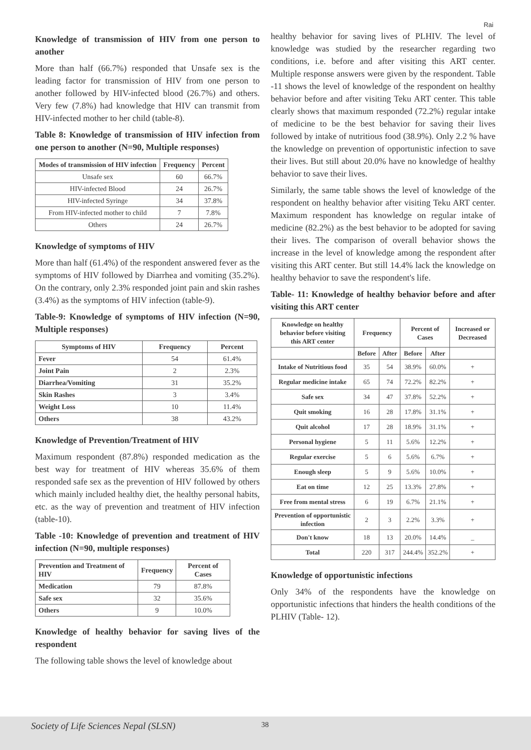Rai
Knowledge of transmission of HIV from one person to another
More than half (66.7%) responded that Unsafe sex is the leading factor for transmission of HIV from one person to another followed by HIV-infected blood (26.7%) and others. Very few (7.8%) had knowledge that HIV can transmit from HIV-infected mother to her child (table-8).
Table 8: Knowledge of transmission of HIV infection from one person to another (N=90, Multiple responses)
| Modes of transmission of HIV infection | Frequency | Percent |
| --- | --- | --- |
| Unsafe sex | 60 | 66.7% |
| HIV-infected Blood | 24 | 26.7% |
| HIV-infected Syringe | 34 | 37.8% |
| From HIV-infected mother to child | 7 | 7.8% |
| Others | 24 | 26.7% |
Knowledge of symptoms of HIV
More than half (61.4%) of the respondent answered fever as the symptoms of HIV followed by Diarrhea and vomiting (35.2%). On the contrary, only 2.3% responded joint pain and skin rashes (3.4%) as the symptoms of HIV infection (table-9).
Table-9: Knowledge of symptoms of HIV infection (N=90, Multiple responses)
| Symptoms of HIV | Frequency | Percent |
| --- | --- | --- |
| Fever | 54 | 61.4% |
| Joint Pain | 2 | 2.3% |
| Diarrhea/Vomiting | 31 | 35.2% |
| Skin Rashes | 3 | 3.4% |
| Weight Loss | 10 | 11.4% |
| Others | 38 | 43.2% |
Knowledge of Prevention/Treatment of HIV
Maximum respondent (87.8%) responded medication as the best way for treatment of HIV whereas 35.6% of them responded safe sex as the prevention of HIV followed by others which mainly included healthy diet, the healthy personal habits, etc. as the way of prevention and treatment of HIV infection (table-10).
Table -10: Knowledge of prevention and treatment of HIV infection (N=90, multiple responses)
| Prevention and Treatment of HIV | Frequency | Percent of Cases |
| --- | --- | --- |
| Medication | 79 | 87.8% |
| Safe sex | 32 | 35.6% |
| Others | 9 | 10.0% |
Knowledge of healthy behavior for saving lives of the respondent
The following table shows the level of knowledge about
healthy behavior for saving lives of PLHIV. The level of knowledge was studied by the researcher regarding two conditions, i.e. before and after visiting this ART center. Multiple response answers were given by the respondent. Table -11 shows the level of knowledge of the respondent on healthy behavior before and after visiting Teku ART center. This table clearly shows that maximum responded (72.2%) regular intake of medicine to be the best behavior for saving their lives followed by intake of nutritious food (38.9%). Only 2.2 % have the knowledge on prevention of opportunistic infection to save their lives. But still about 20.0% have no knowledge of healthy behavior to save their lives.
Similarly, the same table shows the level of knowledge of the respondent on healthy behavior after visiting Teku ART center. Maximum respondent has knowledge on regular intake of medicine (82.2%) as the best behavior to be adopted for saving their lives. The comparison of overall behavior shows the increase in the level of knowledge among the respondent after visiting this ART center. But still 14.4% lack the knowledge on healthy behavior to save the respondent's life.
Table- 11: Knowledge of healthy behavior before and after visiting this ART center
| Knowledge on healthy behavior before visiting this ART center | Frequency | | Percent of Cases | | Increased or Decreased |
| --- | --- | --- | --- | --- | --- |
| | Before | After | Before | After | |
| Intake of Nutritious food | 35 | 54 | 38.9% | 60.0% | + |
| Regular medicine intake | 65 | 74 | 72.2% | 82.2% | + |
| Safe sex | 34 | 47 | 37.8% | 52.2% | + |
| Quit smoking | 16 | 28 | 17.8% | 31.1% | + |
| Quit alcohol | 17 | 28 | 18.9% | 31.1% | + |
| Personal hygiene | 5 | 11 | 5.6% | 12.2% | + |
| Regular exercise | 5 | 6 | 5.6% | 6.7% | + |
| Enough sleep | 5 | 9 | 5.6% | 10.0% | + |
| Eat on time | 12 | 25 | 13.3% | 27.8% | + |
| Free from mental stress | 6 | 19 | 6.7% | 21.1% | + |
| Prevention of opportunistic infection | 2 | 3 | 2.2% | 3.3% | + |
| Don't know | 18 | 13 | 20.0% | 14.4% | _ |
| Total | 220 | 317 | 244.4% | 352.2% | + |
Knowledge of opportunistic infections
Only 34% of the respondents have the knowledge on opportunistic infections that hinders the health conditions of the PLHIV (Table- 12).
Society of Life Sciences Nepal (SLSN) 38